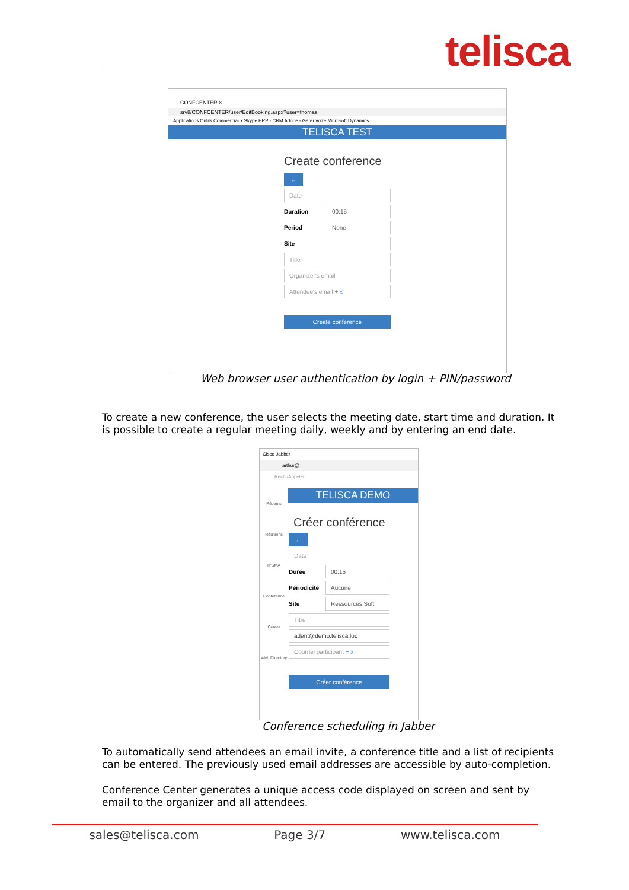telisca
CONFCENTER ×
srv8/CONFCENTER/user/EditBooking.aspx?user=thomas
Applications Outils Commerciaux Skype ERP - CRM Adobe - Gérer votre Microsoft Dynamics
TELISCA TEST
Create conference
←
Date
Duration 00:15
Period None
Site
Title
Organizer's email
Attendee's email + x
Create conference
Web browser user authentication by login + PIN/password
To create a new conference, the user selects the meeting date, start time and duration. It is possible to create a regular meeting daily, weekly and by entering an end date.
Cisco Jabber
arthur@
Rech./Appeler
Récents
Réunions
IPSMA
Conference Center
Web Directory
TELISCA DEMO
Créer conférence
←
Date
Durée 00:15
Périodicité Aucune
Site Ressources Soft
Titre
adent@demo.telisca.loc
Courriel participant + x
Créer conférence
Conference scheduling in Jabber
To automatically send attendees an email invite, a conference title and a list of recipients can be entered. The previously used email addresses are accessible by auto-completion.
Conference Center generates a unique access code displayed on screen and sent by email to the organizer and all attendees.
sales@telisca.com Page 3/7 www.telisca.com